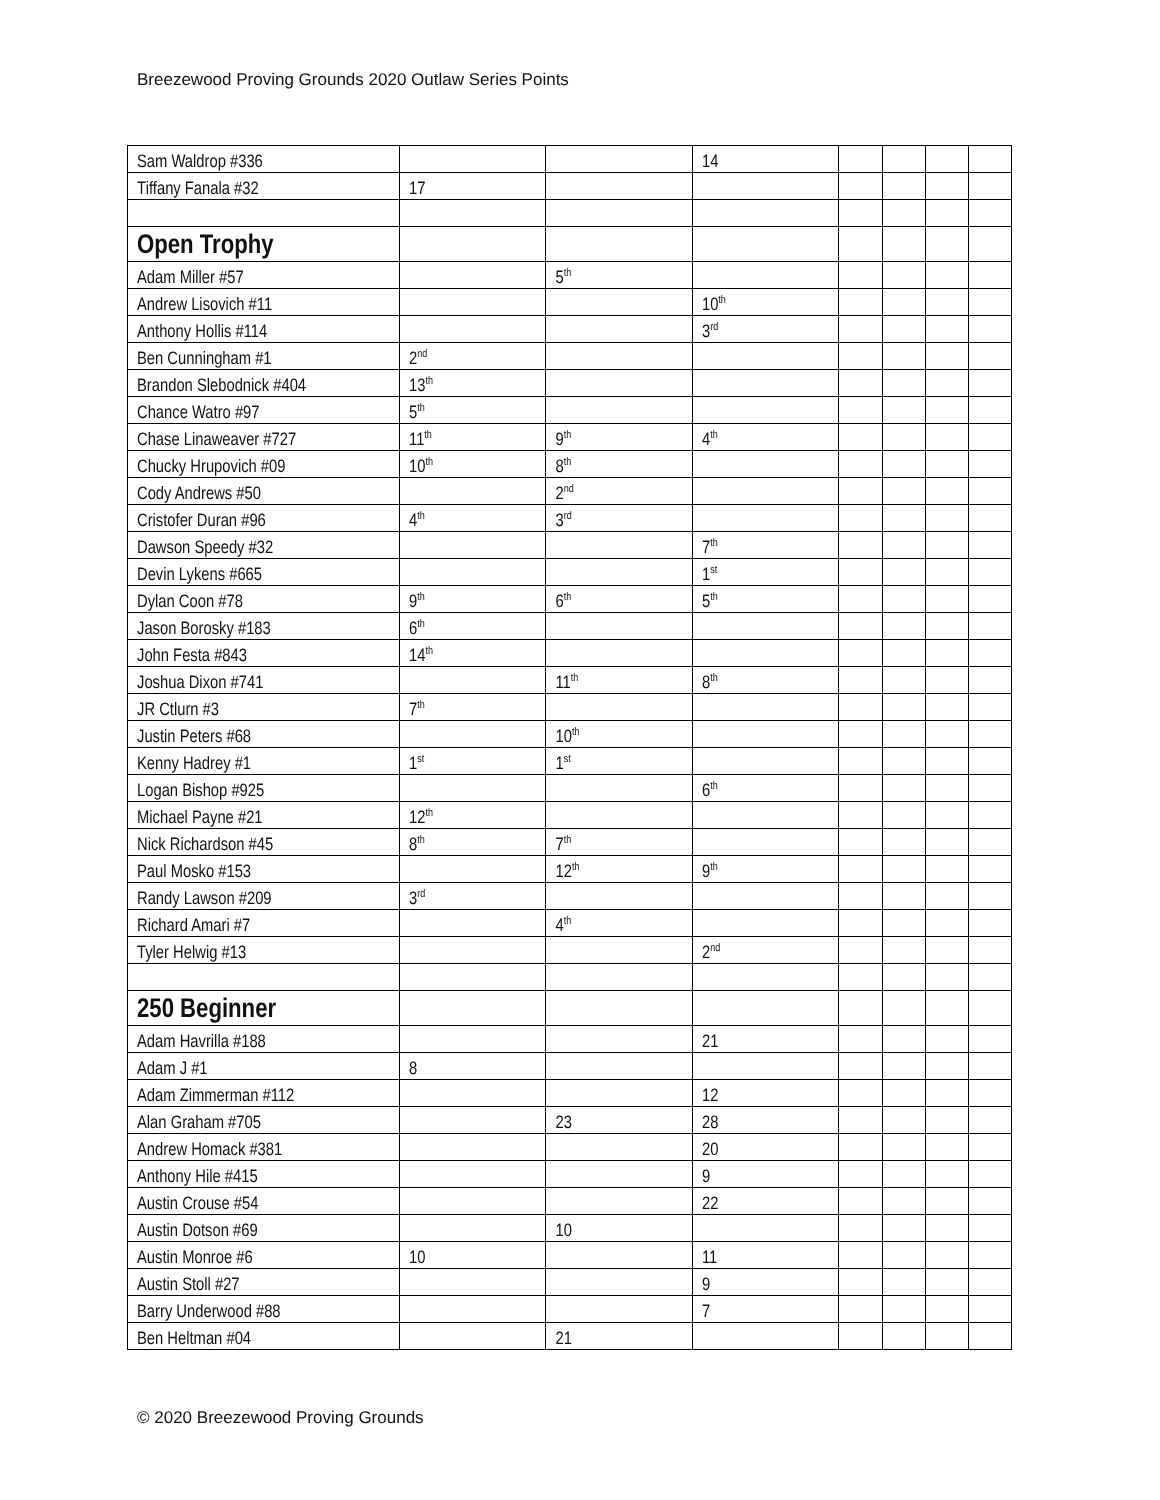Breezewood Proving Grounds 2020 Outlaw Series Points
| Sam Waldrop #336 | | | 14 | | | | |
| Tiffany Fanala #32 | 17 | | | | | | |
| Open Trophy | | | | | | | |
| Adam Miller #57 | | 5<sup>th</sup> | | | | | |
| Andrew Lisovich #11 | | | 10<sup>th</sup> | | | | |
| Anthony Hollis #114 | | | 3<sup>rd</sup> | | | | |
| Ben Cunningham #1 | 2<sup>nd</sup> | | | | | | |
| Brandon Slebodnick #404 | 13<sup>th</sup> | | | | | | |
| Chance Watro #97 | 5<sup>th</sup> | | | | | | |
| Chase Linaweaver #727 | 11<sup>th</sup> | 9<sup>th</sup> | 4<sup>th</sup> | | | | |
| Chucky Hrupovich #09 | 10<sup>th</sup> | 8<sup>th</sup> | | | | | |
| Cody Andrews #50 | | 2<sup>nd</sup> | | | | | |
| Cristofer Duran #96 | 4<sup>th</sup> | 3<sup>rd</sup> | | | | | |
| Dawson Speedy #32 | | | 7<sup>th</sup> | | | | |
| Devin Lykens #665 | | | 1<sup>st</sup> | | | | |
| Dylan Coon #78 | 9<sup>th</sup> | 6<sup>th</sup> | 5<sup>th</sup> | | | | |
| Jason Borosky #183 | 6<sup>th</sup> | | | | | | |
| John Festa #843 | 14<sup>th</sup> | | | | | | |
| Joshua Dixon #741 | | 11<sup>th</sup> | 8<sup>th</sup> | | | | |
| JR Ctlurn #3 | 7<sup>th</sup> | | | | | | |
| Justin Peters #68 | | 10<sup>th</sup> | | | | | |
| Kenny Hadrey #1 | 1<sup>st</sup> | 1<sup>st</sup> | | | | | |
| Logan Bishop #925 | | | 6<sup>th</sup> | | | | |
| Michael Payne #21 | 12<sup>th</sup> | | | | | | |
| Nick Richardson #45 | 8<sup>th</sup> | 7<sup>th</sup> | | | | | |
| Paul Mosko #153 | | 12<sup>th</sup> | 9<sup>th</sup> | | | | |
| Randy Lawson #209 | 3<sup>rd</sup> | | | | | | |
| Richard Amari #7 | | 4<sup>th</sup> | | | | | |
| Tyler Helwig #13 | | | 2<sup>nd</sup> | | | | |
| 250 Beginner | | | | | | | |
| Adam Havrilla #188 | | | 21 | | | | |
| Adam J #1 | 8 | | | | | | |
| Adam Zimmerman #112 | | | 12 | | | | |
| Alan Graham #705 | | 23 | 28 | | | | |
| Andrew Homack #381 | | | 20 | | | | |
| Anthony Hile #415 | | | 9 | | | | |
| Austin Crouse #54 | | | 22 | | | | |
| Austin Dotson #69 | | 10 | | | | | |
| Austin Monroe #6 | 10 | | 11 | | | | |
| Austin Stoll #27 | | | 9 | | | | |
| Barry Underwood #88 | | | 7 | | | | |
| Ben Heltman #04 | | 21 | | | | | |
© 2020 Breezewood Proving Grounds